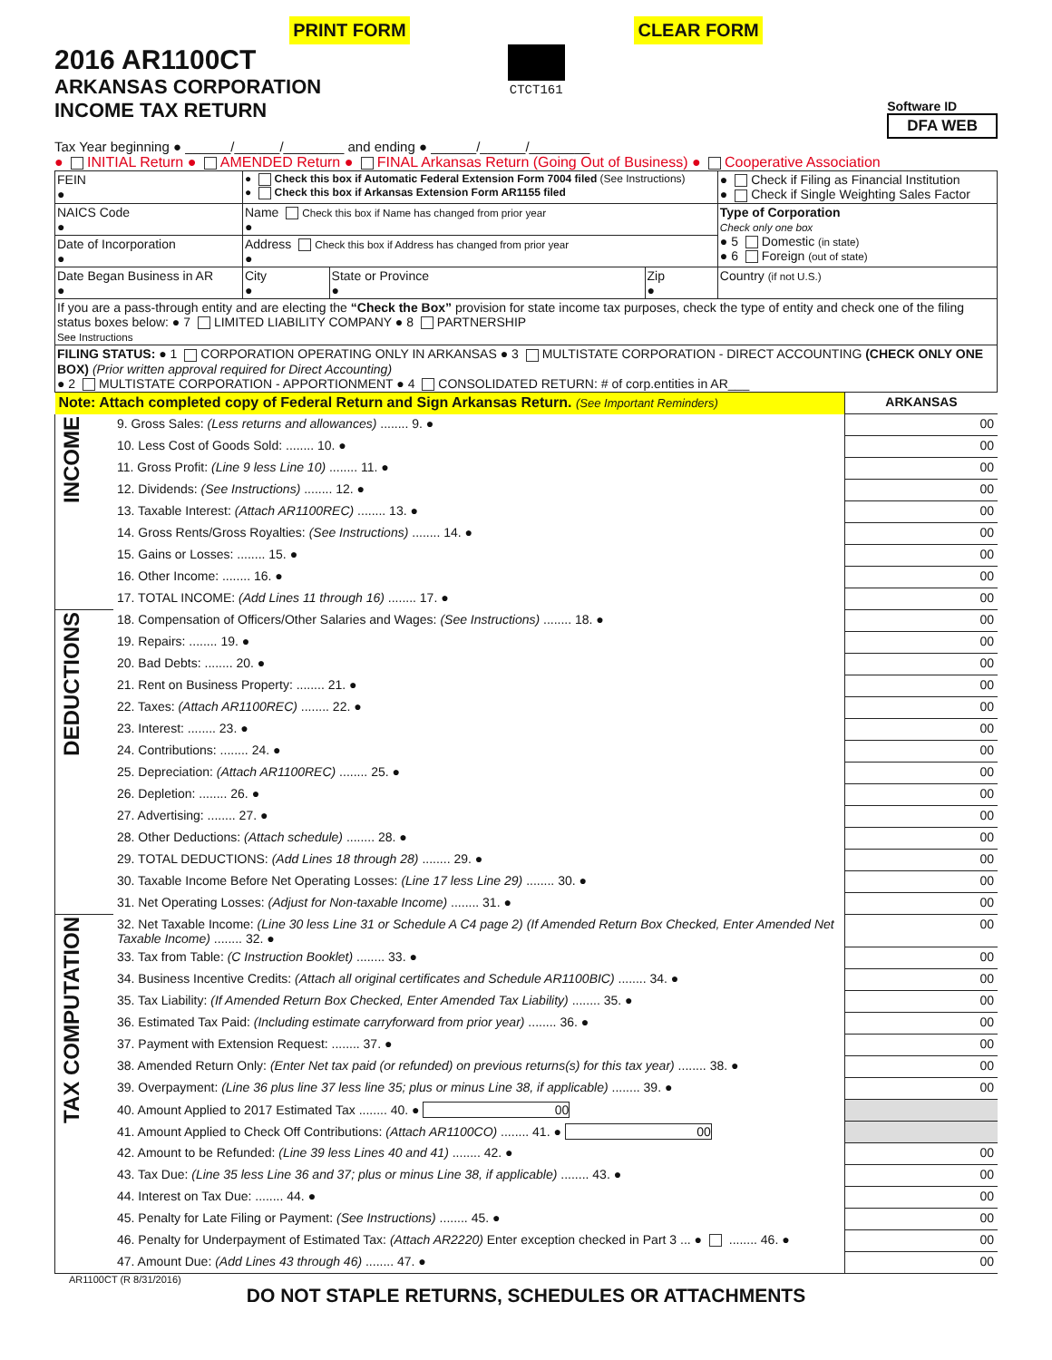PRINT FORM CLEAR FORM
2016 AR1100CT
ARKANSAS CORPORATION
INCOME TAX RETURN
CTCT161
Software ID
DFA WEB
Tax Year beginning ● ______/______/________ and ending ● ______/______/________
● INITIAL Return ● AMENDED Return ● FINAL Arkansas Return (Going Out of Business) ● Cooperative Association
| FEIN ● | ● Check this box if Automatic Federal Extension Form 7004 filed (See Instructions) ● Check this box if Arkansas Extension Form AR1155 filed | | | ● Check if Filing as Financial Institution ● Check if Single Weighting Sales Factor | |
| NAICS Code ● | Name Check this box if Name has changed from prior year ● | | | | Type of Corporation Check only one box ● 5 Domestic (in state) ● 6 Foreign (out of state) |
| Date of Incorporation ● | Address Check this box if Address has changed from prior year ● | | | | |
| Date Began Business in AR ● | City ● | State or Province ● | Zip ● | Country (if not U.S.) | |
| If you are a pass-through entity and are electing the “Check the Box” provision for state income tax purposes, check the type of entity and check one of the filing status boxes below: ● 7 LIMITED LIABILITY COMPANY ● 8 PARTNERSHIP See Instructions | | | | | |
| FILING STATUS: ● 1 CORPORATION OPERATING ONLY IN ARKANSAS ● 3 MULTISTATE CORPORATION - DIRECT ACCOUNTING (CHECK ONLY ONE BOX) (Prior written approval required for Direct Accounting) ● 2 MULTISTATE CORPORATION - APPORTIONMENT ● 4 CONSOLIDATED RETURN: # of corp.entities in AR___ | | | | | |
| Note: Attach completed copy of Federal Return and Sign Arkansas Return. (See Important Reminders) | | ARKANSAS |
| INCOME | 9. Gross Sales: (Less returns and allowances) ........ 9. ● | 00 |
| | 10. Less Cost of Goods Sold: ........ 10. ● | 00 |
| | 11. Gross Profit: (Line 9 less Line 10) ........ 11. ● | 00 |
| | 12. Dividends: (See Instructions) ........ 12. ● | 00 |
| | 13. Taxable Interest: (Attach AR1100REC) ........ 13. ● | 00 |
| | 14. Gross Rents/Gross Royalties: (See Instructions) ........ 14. ● | 00 |
| | 15. Gains or Losses: ........ 15. ● | 00 |
| | 16. Other Income: ........ 16. ● | 00 |
| | 17. TOTAL INCOME: (Add Lines 11 through 16) ........ 17. ● | 00 |
| DEDUCTIONS | 18. Compensation of Officers/Other Salaries and Wages: (See Instructions) ........ 18. ● | 00 |
| | 19. Repairs: ........ 19. ● | 00 |
| | 20. Bad Debts: ........ 20. ● | 00 |
| | 21. Rent on Business Property: ........ 21. ● | 00 |
| | 22. Taxes: (Attach AR1100REC) ........ 22. ● | 00 |
| | 23. Interest: ........ 23. ● | 00 |
| | 24. Contributions: ........ 24. ● | 00 |
| | 25. Depreciation: (Attach AR1100REC) ........ 25. ● | 00 |
| | 26. Depletion: ........ 26. ● | 00 |
| | 27. Advertising: ........ 27. ● | 00 |
| | 28. Other Deductions: (Attach schedule) ........ 28. ● | 00 |
| | 29. TOTAL DEDUCTIONS: (Add Lines 18 through 28) ........ 29. ● | 00 |
| | 30. Taxable Income Before Net Operating Losses: (Line 17 less Line 29) ........ 30. ● | 00 |
| | 31. Net Operating Losses: (Adjust for Non-taxable Income) ........ 31. ● | 00 |
| TAX COMPUTATION | 32. Net Taxable Income: (Line 30 less Line 31 or Schedule A C4 page 2) (If Amended Return Box Checked, Enter Amended Net Taxable Income) ........ 32. ● | 00 |
| | 33. Tax from Table: (C Instruction Booklet) ........ 33. ● | 00 |
| | 34. Business Incentive Credits: (Attach all original certificates and Schedule AR1100BIC) ........ 34. ● | 00 |
| | 35. Tax Liability: (If Amended Return Box Checked, Enter Amended Tax Liability) ........ 35. ● | 00 |
| | 36. Estimated Tax Paid: (Including estimate carryforward from prior year) ........ 36. ● | 00 |
| | 37. Payment with Extension Request: ........ 37. ● | 00 |
| | 38. Amended Return Only: (Enter Net tax paid (or refunded) on previous returns(s) for this tax year) ........ 38. ● | 00 |
| | 39. Overpayment: (Line 36 plus line 37 less line 35; plus or minus Line 38, if applicable) ........ 39. ● | 00 |
| | 40. Amount Applied to 2017 Estimated Tax ........ 40. ● 00 | |
| | 41. Amount Applied to Check Off Contributions: (Attach AR1100CO) ........ 41. ● 00 | |
| | 42. Amount to be Refunded: (Line 39 less Lines 40 and 41) ........ 42. ● | 00 |
| | 43. Tax Due: (Line 35 less Line 36 and 37; plus or minus Line 38, if applicable) ........ 43. ● | 00 |
| | 44. Interest on Tax Due: ........ 44. ● | 00 |
| | 45. Penalty for Late Filing or Payment: (See Instructions) ........ 45. ● | 00 |
| | 46. Penalty for Underpayment of Estimated Tax: (Attach AR2220) Enter exception checked in Part 3 ... ● ........ 46. ● | 00 |
| | 47. Amount Due: (Add Lines 43 through 46) ........ 47. ● | 00 |
AR1100CT (R 8/31/2016)
DO NOT STAPLE RETURNS, SCHEDULES OR ATTACHMENTS